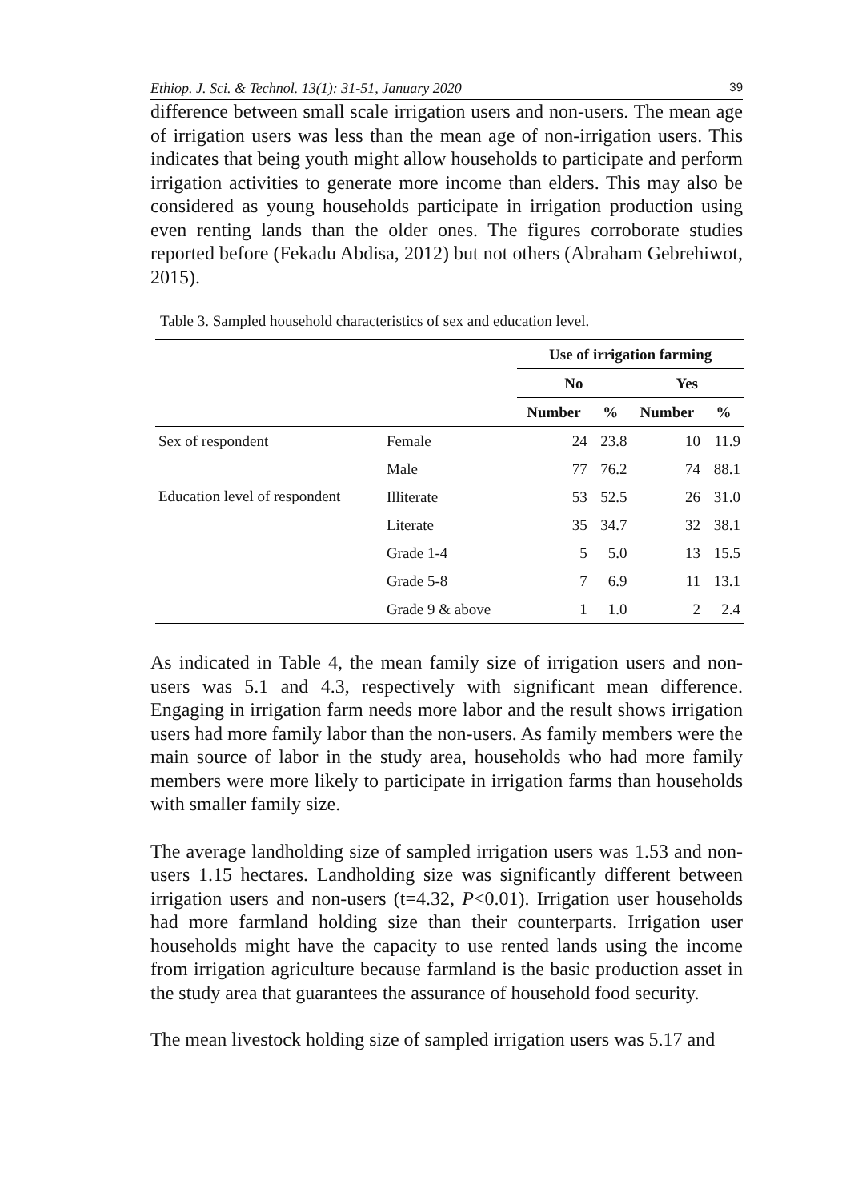Ethiop. J. Sci. & Technol. 13(1): 31-51, January 2020 39
difference between small scale irrigation users and non-users. The mean age of irrigation users was less than the mean age of non-irrigation users. This indicates that being youth might allow households to participate and perform irrigation activities to generate more income than elders. This may also be considered as young households participate in irrigation production using even renting lands than the older ones. The figures corroborate studies reported before (Fekadu Abdisa, 2012) but not others (Abraham Gebrehiwot, 2015).
Table 3. Sampled household characteristics of sex and education level.
| | | Use of irrigation farming | | | |
| --- | --- | --- | --- | --- | --- |
| | | No | | Yes | |
| | | Number | % | Number | % |
| Sex of respondent | Female | 24 | 23.8 | 10 | 11.9 |
| | Male | 77 | 76.2 | 74 | 88.1 |
| Education level of respondent | Illiterate | 53 | 52.5 | 26 | 31.0 |
| | Literate | 35 | 34.7 | 32 | 38.1 |
| | Grade 1-4 | 5 | 5.0 | 13 | 15.5 |
| | Grade 5-8 | 7 | 6.9 | 11 | 13.1 |
| | Grade 9 & above | 1 | 1.0 | 2 | 2.4 |
As indicated in Table 4, the mean family size of irrigation users and non-users was 5.1 and 4.3, respectively with significant mean difference. Engaging in irrigation farm needs more labor and the result shows irrigation users had more family labor than the non-users. As family members were the main source of labor in the study area, households who had more family members were more likely to participate in irrigation farms than households with smaller family size.
The average landholding size of sampled irrigation users was 1.53 and non-users 1.15 hectares. Landholding size was significantly different between irrigation users and non-users (t=4.32, P<0.01). Irrigation user households had more farmland holding size than their counterparts. Irrigation user households might have the capacity to use rented lands using the income from irrigation agriculture because farmland is the basic production asset in the study area that guarantees the assurance of household food security.
The mean livestock holding size of sampled irrigation users was 5.17 and